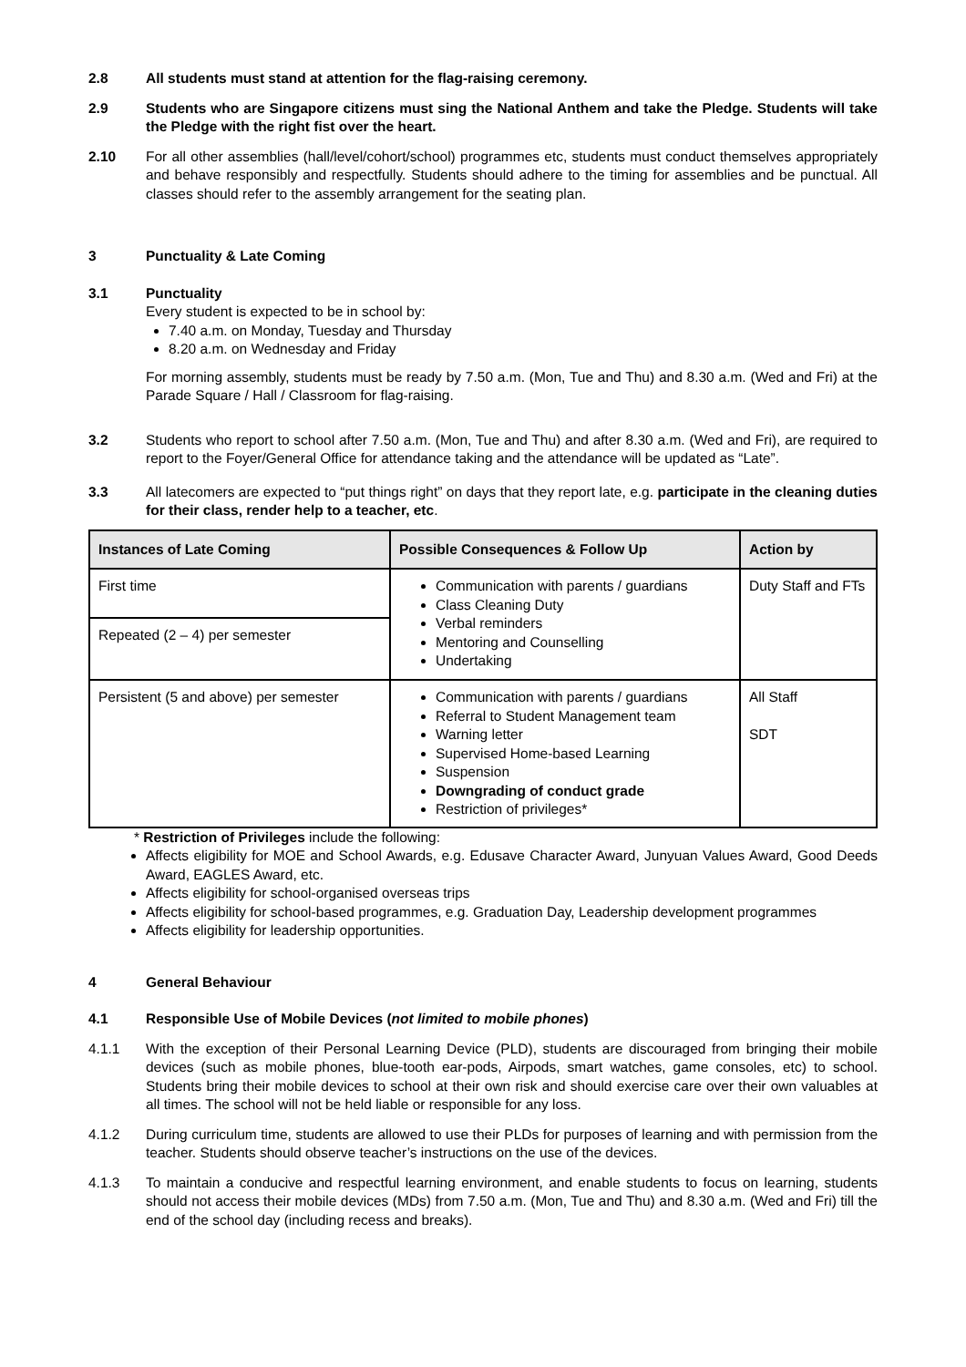2.8 All students must stand at attention for the flag-raising ceremony.
2.9 Students who are Singapore citizens must sing the National Anthem and take the Pledge. Students will take the Pledge with the right fist over the heart.
2.10 For all other assemblies (hall/level/cohort/school) programmes etc, students must conduct themselves appropriately and behave responsibly and respectfully. Students should adhere to the timing for assemblies and be punctual. All classes should refer to the assembly arrangement for the seating plan.
3 Punctuality & Late Coming
3.1 Punctuality
Every student is expected to be in school by:
7.40 a.m. on Monday, Tuesday and Thursday
8.20 a.m. on Wednesday and Friday
For morning assembly, students must be ready by 7.50 a.m. (Mon, Tue and Thu) and 8.30 a.m. (Wed and Fri) at the Parade Square / Hall / Classroom for flag-raising.
3.2 Students who report to school after 7.50 a.m. (Mon, Tue and Thu) and after 8.30 a.m. (Wed and Fri), are required to report to the Foyer/General Office for attendance taking and the attendance will be updated as “Late”.
3.3 All latecomers are expected to “put things right” on days that they report late, e.g. participate in the cleaning duties for their class, render help to a teacher, etc.
| Instances of Late Coming | Possible Consequences & Follow Up | Action by |
| --- | --- | --- |
| First time | Communication with parents / guardians Class Cleaning Duty Verbal reminders Mentoring and Counselling Undertaking | Duty Staff and FTs |
| Repeated (2 – 4) per semester | | |
| Persistent (5 and above) per semester | Communication with parents / guardians Referral to Student Management team Warning letter Supervised Home-based Learning Suspension Downgrading of conduct grade Restriction of privileges* | All Staff SDT |
* Restriction of Privileges include the following:
Affects eligibility for MOE and School Awards, e.g. Edusave Character Award, Junyuan Values Award, Good Deeds Award, EAGLES Award, etc.
Affects eligibility for school-organised overseas trips
Affects eligibility for school-based programmes, e.g. Graduation Day, Leadership development programmes
Affects eligibility for leadership opportunities.
4 General Behaviour
4.1 Responsible Use of Mobile Devices (not limited to mobile phones)
4.1.1 With the exception of their Personal Learning Device (PLD), students are discouraged from bringing their mobile devices (such as mobile phones, blue-tooth ear-pods, Airpods, smart watches, game consoles, etc) to school. Students bring their mobile devices to school at their own risk and should exercise care over their own valuables at all times. The school will not be held liable or responsible for any loss.
4.1.2 During curriculum time, students are allowed to use their PLDs for purposes of learning and with permission from the teacher. Students should observe teacher’s instructions on the use of the devices.
4.1.3 To maintain a conducive and respectful learning environment, and enable students to focus on learning, students should not access their mobile devices (MDs) from 7.50 a.m. (Mon, Tue and Thu) and 8.30 a.m. (Wed and Fri) till the end of the school day (including recess and breaks).